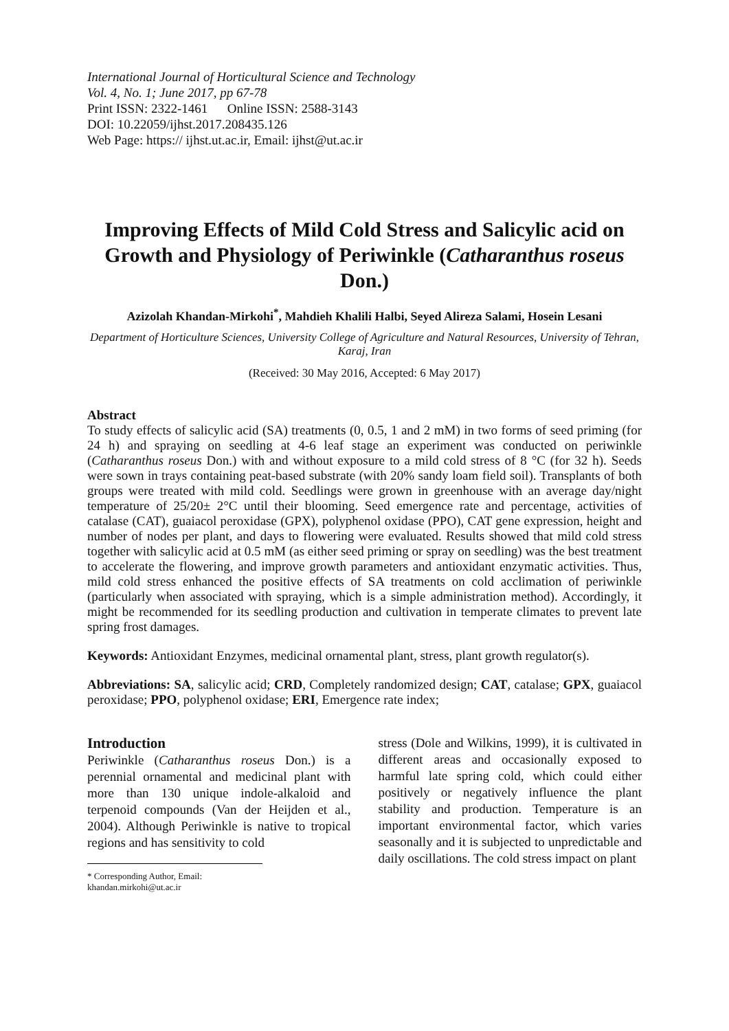International Journal of Horticultural Science and Technology
Vol. 4, No. 1; June 2017, pp 67-78
Print ISSN: 2322-1461 Online ISSN: 2588-3143
DOI: 10.22059/ijhst.2017.208435.126
Web Page: https:// ijhst.ut.ac.ir, Email: ijhst@ut.ac.ir
Improving Effects of Mild Cold Stress and Salicylic acid on Growth and Physiology of Periwinkle (Catharanthus roseus Don.)
Azizolah Khandan-Mirkohi<sup>*</sup>, Mahdieh Khalili Halbi, Seyed Alireza Salami, Hosein Lesani
Department of Horticulture Sciences, University College of Agriculture and Natural Resources, University of Tehran, Karaj, Iran
(Received: 30 May 2016, Accepted: 6 May 2017)
Abstract
To study effects of salicylic acid (SA) treatments (0, 0.5, 1 and 2 mM) in two forms of seed priming (for 24 h) and spraying on seedling at 4-6 leaf stage an experiment was conducted on periwinkle (Catharanthus roseus Don.) with and without exposure to a mild cold stress of 8 °C (for 32 h). Seeds were sown in trays containing peat-based substrate (with 20% sandy loam field soil). Transplants of both groups were treated with mild cold. Seedlings were grown in greenhouse with an average day/night temperature of 25/20± 2°C until their blooming. Seed emergence rate and percentage, activities of catalase (CAT), guaiacol peroxidase (GPX), polyphenol oxidase (PPO), CAT gene expression, height and number of nodes per plant, and days to flowering were evaluated. Results showed that mild cold stress together with salicylic acid at 0.5 mM (as either seed priming or spray on seedling) was the best treatment to accelerate the flowering, and improve growth parameters and antioxidant enzymatic activities. Thus, mild cold stress enhanced the positive effects of SA treatments on cold acclimation of periwinkle (particularly when associated with spraying, which is a simple administration method). Accordingly, it might be recommended for its seedling production and cultivation in temperate climates to prevent late spring frost damages.
Keywords: Antioxidant Enzymes, medicinal ornamental plant, stress, plant growth regulator(s).
Abbreviations: SA, salicylic acid; CRD, Completely randomized design; CAT, catalase; GPX, guaiacol peroxidase; PPO, polyphenol oxidase; ERI, Emergence rate index;
Introduction
Periwinkle (Catharanthus roseus Don.) is a perennial ornamental and medicinal plant with more than 130 unique indole-alkaloid and terpenoid compounds (Van der Heijden et al., 2004). Although Periwinkle is native to tropical regions and has sensitivity to cold
* Corresponding Author, Email: khandan.mirkohi@ut.ac.ir
stress (Dole and Wilkins, 1999), it is cultivated in different areas and occasionally exposed to harmful late spring cold, which could either positively or negatively influence the plant stability and production. Temperature is an important environmental factor, which varies seasonally and it is subjected to unpredictable and daily oscillations. The cold stress impact on plant